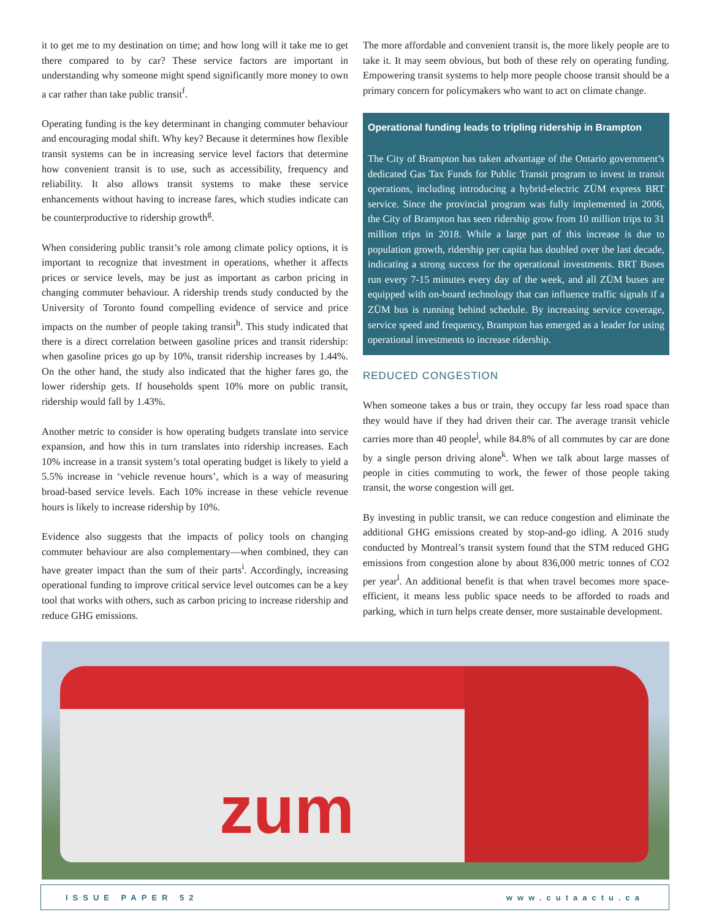it to get me to my destination on time; and how long will it take me to get there compared to by car? These service factors are important in understanding why someone might spend significantly more money to own a car rather than take public transit<sup>f</sup>.
Operating funding is the key determinant in changing commuter behaviour and encouraging modal shift. Why key? Because it determines how flexible transit systems can be in increasing service level factors that determine how convenient transit is to use, such as accessibility, frequency and reliability. It also allows transit systems to make these service enhancements without having to increase fares, which studies indicate can be counterproductive to ridership growth<sup>g</sup>.
When considering public transit’s role among climate policy options, it is important to recognize that investment in operations, whether it affects prices or service levels, may be just as important as carbon pricing in changing commuter behaviour. A ridership trends study conducted by the University of Toronto found compelling evidence of service and price impacts on the number of people taking transit<sup>h</sup>. This study indicated that there is a direct correlation between gasoline prices and transit ridership: when gasoline prices go up by 10%, transit ridership increases by 1.44%. On the other hand, the study also indicated that the higher fares go, the lower ridership gets. If households spent 10% more on public transit, ridership would fall by 1.43%.
Another metric to consider is how operating budgets translate into service expansion, and how this in turn translates into ridership increases. Each 10% increase in a transit system’s total operating budget is likely to yield a 5.5% increase in ‘vehicle revenue hours’, which is a way of measuring broad-based service levels. Each 10% increase in these vehicle revenue hours is likely to increase ridership by 10%.
Evidence also suggests that the impacts of policy tools on changing commuter behaviour are also complementary—when combined, they can have greater impact than the sum of their parts<sup>i</sup>. Accordingly, increasing operational funding to improve critical service level outcomes can be a key tool that works with others, such as carbon pricing to increase ridership and reduce GHG emissions.
The more affordable and convenient transit is, the more likely people are to take it. It may seem obvious, but both of these rely on operating funding. Empowering transit systems to help more people choose transit should be a primary concern for policymakers who want to act on climate change.
Operational funding leads to tripling ridership in Brampton
The City of Brampton has taken advantage of the Ontario government’s dedicated Gas Tax Funds for Public Transit program to invest in transit operations, including introducing a hybrid-electric ZÜM express BRT service. Since the provincial program was fully implemented in 2006, the City of Brampton has seen ridership grow from 10 million trips to 31 million trips in 2018. While a large part of this increase is due to population growth, ridership per capita has doubled over the last decade, indicating a strong success for the operational investments. BRT Buses run every 7-15 minutes every day of the week, and all ZÜM buses are equipped with on-board technology that can influence traffic signals if a ZÜM bus is running behind schedule. By increasing service coverage, service speed and frequency, Brampton has emerged as a leader for using operational investments to increase ridership.
REDUCED CONGESTION
When someone takes a bus or train, they occupy far less road space than they would have if they had driven their car. The average transit vehicle carries more than 40 people<sup>j</sup>, while 84.8% of all commutes by car are done by a single person driving alone<sup>k</sup>. When we talk about large masses of people in cities commuting to work, the fewer of those people taking transit, the worse congestion will get.
By investing in public transit, we can reduce congestion and eliminate the additional GHG emissions created by stop-and-go idling. A 2016 study conducted by Montreal’s transit system found that the STM reduced GHG emissions from congestion alone by about 836,000 metric tonnes of CO2 per year<sup>l</sup>. An additional benefit is that when travel becomes more space- efficient, it means less public space needs to be afforded to roads and parking, which in turn helps create denser, more sustainable development.
zum
ISSUE PAPER 52 www.cutaactu.ca